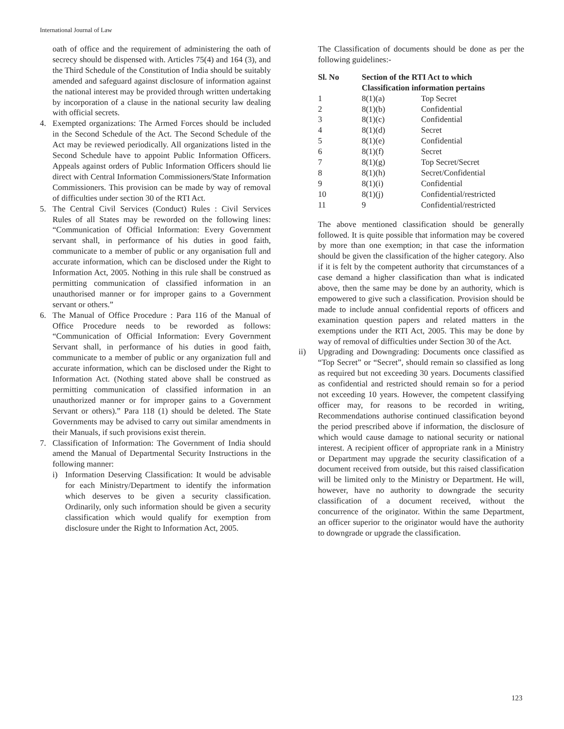International Journal of Law
oath of office and the requirement of administering the oath of secrecy should be dispensed with. Articles 75(4) and 164 (3), and the Third Schedule of the Constitution of India should be suitably amended and safeguard against disclosure of information against the national interest may be provided through written undertaking by incorporation of a clause in the national security law dealing with official secrets.
4. Exempted organizations: The Armed Forces should be included in the Second Schedule of the Act. The Second Schedule of the Act may be reviewed periodically. All organizations listed in the Second Schedule have to appoint Public Information Officers. Appeals against orders of Public Information Officers should lie direct with Central Information Commissioners/State Information Commissioners. This provision can be made by way of removal of difficulties under section 30 of the RTI Act.
5. The Central Civil Services (Conduct) Rules : Civil Services Rules of all States may be reworded on the following lines: “Communication of Official Information: Every Government servant shall, in performance of his duties in good faith, communicate to a member of public or any organisation full and accurate information, which can be disclosed under the Right to Information Act, 2005. Nothing in this rule shall be construed as permitting communication of classified information in an unauthorised manner or for improper gains to a Government servant or others.”
6. The Manual of Office Procedure : Para 116 of the Manual of Office Procedure needs to be reworded as follows: “Communication of Official Information: Every Government Servant shall, in performance of his duties in good faith, communicate to a member of public or any organization full and accurate information, which can be disclosed under the Right to Information Act. (Nothing stated above shall be construed as permitting communication of classified information in an unauthorized manner or for improper gains to a Government Servant or others).” Para 118 (1) should be deleted. The State Governments may be advised to carry out similar amendments in their Manuals, if such provisions exist therein.
7. Classification of Information: The Government of India should amend the Manual of Departmental Security Instructions in the following manner:
i) Information Deserving Classification: It would be advisable for each Ministry/Department to identify the information which deserves to be given a security classification. Ordinarily, only such information should be given a security classification which would qualify for exemption from disclosure under the Right to Information Act, 2005.
The Classification of documents should be done as per the following guidelines:-
| Sl. No | Section of the RTI Act to which Classification information pertains | |
| --- | --- | --- |
| 1 | 8(1)(a) | Top Secret |
| 2 | 8(1)(b) | Confidential |
| 3 | 8(1)(c) | Confidential |
| 4 | 8(1)(d) | Secret |
| 5 | 8(1)(e) | Confidential |
| 6 | 8(1)(f) | Secret |
| 7 | 8(1)(g) | Top Secret/Secret |
| 8 | 8(1)(h) | Secret/Confidential |
| 9 | 8(1)(i) | Confidential |
| 10 | 8(1)(j) | Confidential/restricted |
| 11 | 9 | Confidential/restricted |
The above mentioned classification should be generally followed. It is quite possible that information may be covered by more than one exemption; in that case the information should be given the classification of the higher category. Also if it is felt by the competent authority that circumstances of a case demand a higher classification than what is indicated above, then the same may be done by an authority, which is empowered to give such a classification. Provision should be made to include annual confidential reports of officers and examination question papers and related matters in the exemptions under the RTI Act, 2005. This may be done by way of removal of difficulties under Section 30 of the Act.
ii) Upgrading and Downgrading: Documents once classified as “Top Secret” or “Secret”, should remain so classified as long as required but not exceeding 30 years. Documents classified as confidential and restricted should remain so for a period not exceeding 10 years. However, the competent classifying officer may, for reasons to be recorded in writing, Recommendations authorise continued classification beyond the period prescribed above if information, the disclosure of which would cause damage to national security or national interest. A recipient officer of appropriate rank in a Ministry or Department may upgrade the security classification of a document received from outside, but this raised classification will be limited only to the Ministry or Department. He will, however, have no authority to downgrade the security classification of a document received, without the concurrence of the originator. Within the same Department, an officer superior to the originator would have the authority to downgrade or upgrade the classification.
123